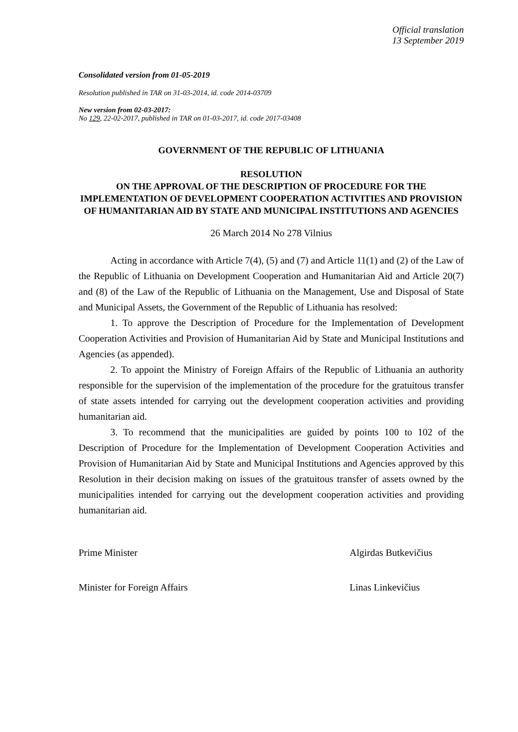Official translation
13 September 2019
Consolidated version from 01-05-2019
Resolution published in TAR on 31-03-2014, id. code 2014-03709
New version from 02-03-2017:
No 129, 22-02-2017, published in TAR on 01-03-2017, id. code 2017-03408
GOVERNMENT OF THE REPUBLIC OF LITHUANIA
RESOLUTION
ON THE APPROVAL OF THE DESCRIPTION OF PROCEDURE FOR THE IMPLEMENTATION OF DEVELOPMENT COOPERATION ACTIVITIES AND PROVISION OF HUMANITARIAN AID BY STATE AND MUNICIPAL INSTITUTIONS AND AGENCIES
26 March 2014 No 278 Vilnius
Acting in accordance with Article 7(4), (5) and (7) and Article 11(1) and (2) of the Law of the Republic of Lithuania on Development Cooperation and Humanitarian Aid and Article 20(7) and (8) of the Law of the Republic of Lithuania on the Management, Use and Disposal of State and Municipal Assets, the Government of the Republic of Lithuania has resolved:
1. To approve the Description of Procedure for the Implementation of Development Cooperation Activities and Provision of Humanitarian Aid by State and Municipal Institutions and Agencies (as appended).
2. To appoint the Ministry of Foreign Affairs of the Republic of Lithuania an authority responsible for the supervision of the implementation of the procedure for the gratuitous transfer of state assets intended for carrying out the development cooperation activities and providing humanitarian aid.
3. To recommend that the municipalities are guided by points 100 to 102 of the Description of Procedure for the Implementation of Development Cooperation Activities and Provision of Humanitarian Aid by State and Municipal Institutions and Agencies approved by this Resolution in their decision making on issues of the gratuitous transfer of assets owned by the municipalities intended for carrying out the development cooperation activities and providing humanitarian aid.
Prime Minister Algirdas Butkevičius
Minister for Foreign Affairs Linas Linkevičius